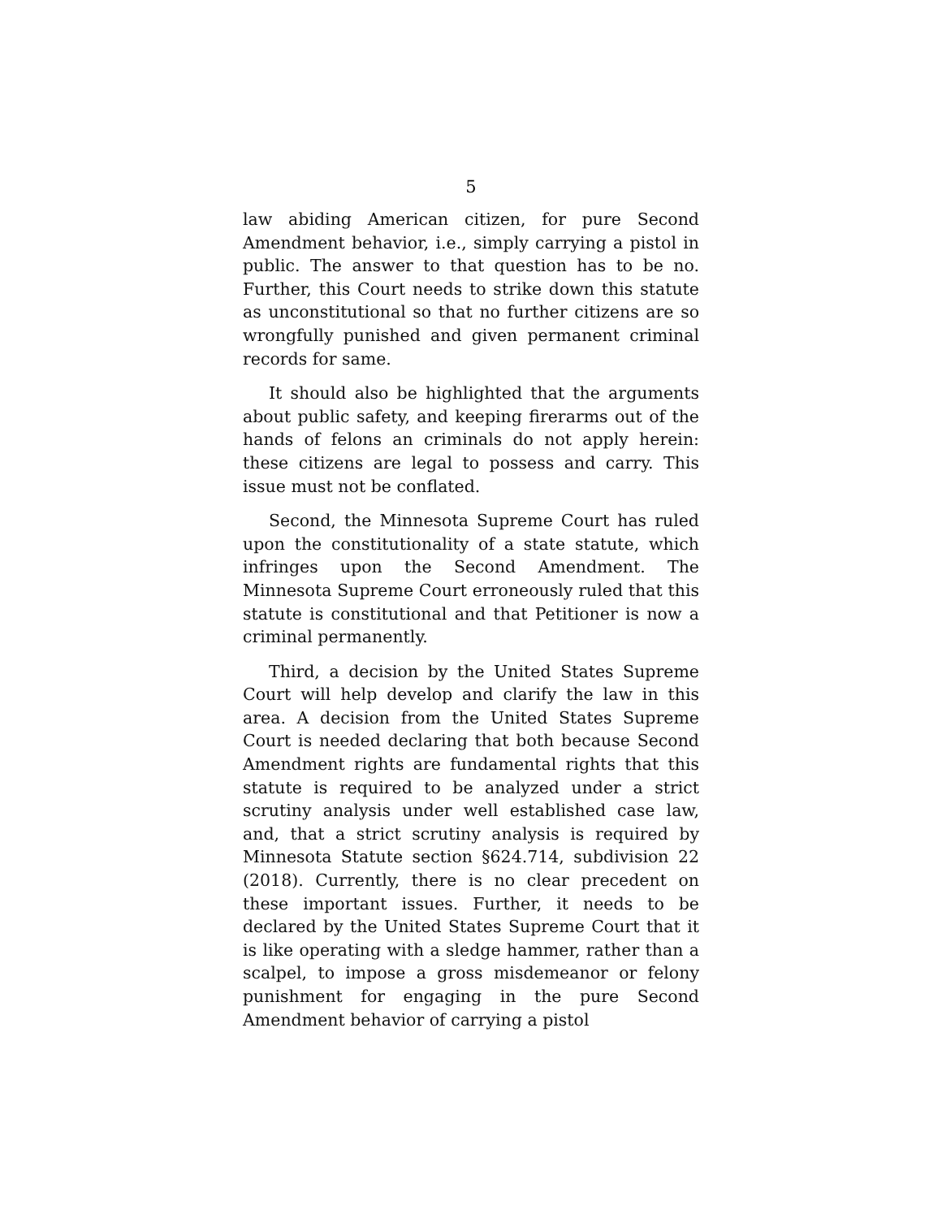5
law abiding American citizen, for pure Second Amendment behavior, i.e., simply carrying a pistol in public. The answer to that question has to be no. Further, this Court needs to strike down this statute as unconstitutional so that no further citizens are so wrongfully punished and given permanent criminal records for same.
It should also be highlighted that the arguments about public safety, and keeping firerarms out of the hands of felons an criminals do not apply herein: these citizens are legal to possess and carry. This issue must not be conflated.
Second, the Minnesota Supreme Court has ruled upon the constitutionality of a state statute, which infringes upon the Second Amendment. The Minnesota Supreme Court erroneously ruled that this statute is constitutional and that Petitioner is now a criminal permanently.
Third, a decision by the United States Supreme Court will help develop and clarify the law in this area. A decision from the United States Supreme Court is needed declaring that both because Second Amendment rights are fundamental rights that this statute is required to be analyzed under a strict scrutiny analysis under well established case law, and, that a strict scrutiny analysis is required by Minnesota Statute section §624.714, subdivision 22 (2018). Currently, there is no clear precedent on these important issues. Further, it needs to be declared by the United States Supreme Court that it is like operating with a sledge hammer, rather than a scalpel, to impose a gross misdemeanor or felony punishment for engaging in the pure Second Amendment behavior of carrying a pistol